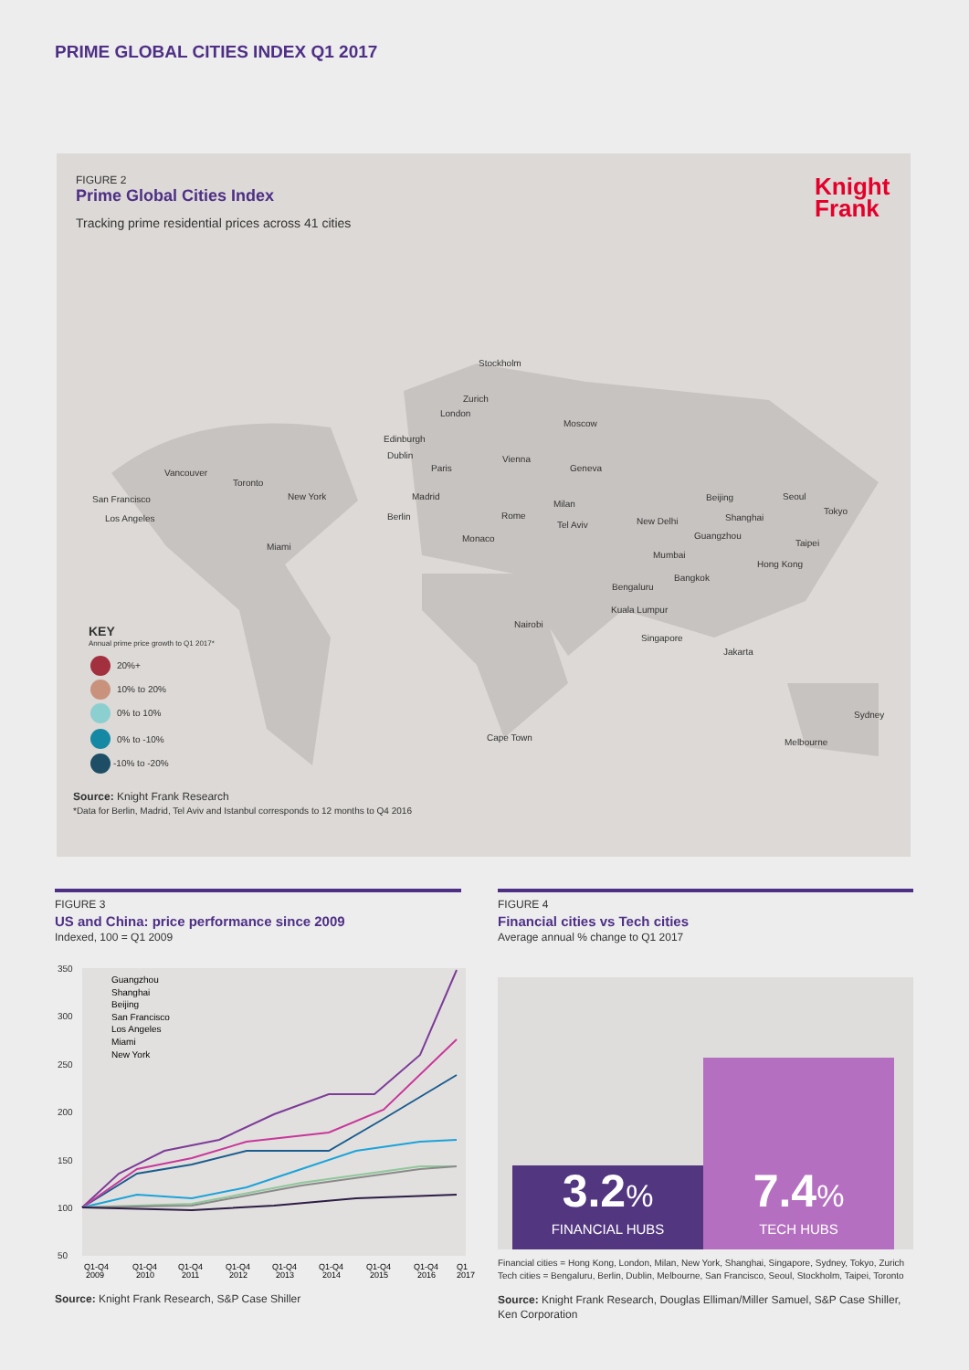PRIME GLOBAL CITIES INDEX Q1 2017
FIGURE 2
Prime Global Cities Index
Tracking prime residential prices across 41 cities
Knight
Frank
Stockholm
Zurich
London
Moscow
Edinburgh
Dublin Vienna
Paris Geneva
Vancouver
Toronto
New York
San Francisco Madrid
Milan
Beijing Seoul
Tokyo
Los Angeles Berlin Rome
Tel Aviv New Delhi Shanghai
Monaco Guangzhou
Miami Taipei
Mumbai
Hong Kong
Bangkok
Bengaluru
Kuala Lumpur
Nairobi
Singapore
Jakarta
Sydney
Cape Town Melbourne
KEY
Annual prime price growth to Q1 2017*
20%+
10% to 20%
0% to 10%
0% to -10%
-10% to -20%
Source: Knight Frank Research
*Data for Berlin, Madrid, Tel Aviv and Istanbul corresponds to 12 months to Q4 2016
FIGURE 3
US and China: price performance since 2009
Indexed, 100 = Q1 2009
350
300
250
200
150
100
50
Guangzhou
Shanghai
Beijing
San Francisco
Los Angeles
Miami
New York
Q1-Q4
2009
Q1-Q4
2010
Q1-Q4
2011
Q1-Q4
2012
Q1-Q4
2013
Q1-Q4
2014
Q1-Q4
2015
Q1-Q4
2016
Q1
2017
Source: Knight Frank Research, S&P Case Shiller
FIGURE 4
Financial cities vs Tech cities
Average annual % change to Q1 2017
3.2%
FINANCIAL HUBS
7.4%
TECH HUBS
Financial cities = Hong Kong, London, Milan, New York, Shanghai, Singapore, Sydney, Tokyo, Zurich
Tech cities = Bengaluru, Berlin, Dublin, Melbourne, San Francisco, Seoul, Stockholm, Taipei, Toronto
Source: Knight Frank Research, Douglas Elliman/Miller Samuel, S&P Case Shiller,
Ken Corporation